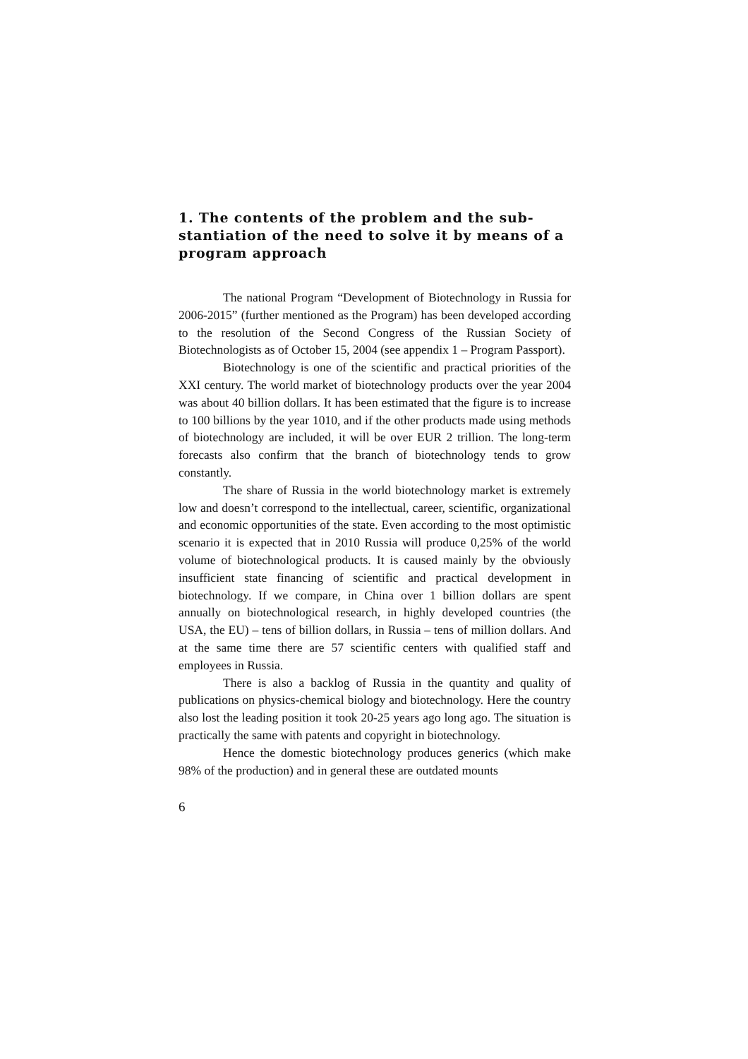1. The contents of the problem and the sub-stantiation of the need to solve it by means of a program approach
The national Program “Development of Biotechnology in Russia for 2006-2015” (further mentioned as the Program) has been developed according to the resolution of the Second Congress of the Russian Society of Biotechnologists as of October 15, 2004 (see appendix 1 – Program Passport).
Biotechnology is one of the scientific and practical priorities of the XXI century. The world market of biotechnology products over the year 2004 was about 40 billion dollars. It has been estimated that the figure is to increase to 100 billions by the year 1010, and if the other products made using methods of biotechnology are included, it will be over EUR 2 trillion. The long-term forecasts also confirm that the branch of biotechnology tends to grow constantly.
The share of Russia in the world biotechnology market is extremely low and doesn’t correspond to the intellectual, career, scientific, organizational and economic opportunities of the state. Even according to the most optimistic scenario it is expected that in 2010 Russia will produce 0,25% of the world volume of biotechnological products. It is caused mainly by the obviously insufficient state financing of scientific and practical development in biotechnology. If we compare, in China over 1 billion dollars are spent annually on biotechnological research, in highly developed countries (the USA, the EU) – tens of billion dollars, in Russia – tens of million dollars. And at the same time there are 57 scientific centers with qualified staff and employees in Russia.
There is also a backlog of Russia in the quantity and quality of publications on physics-chemical biology and biotechnology. Here the country also lost the leading position it took 20-25 years ago long ago. The situation is practically the same with patents and copyright in biotechnology.
Hence the domestic biotechnology produces generics (which make 98% of the production) and in general these are outdated mounts
6